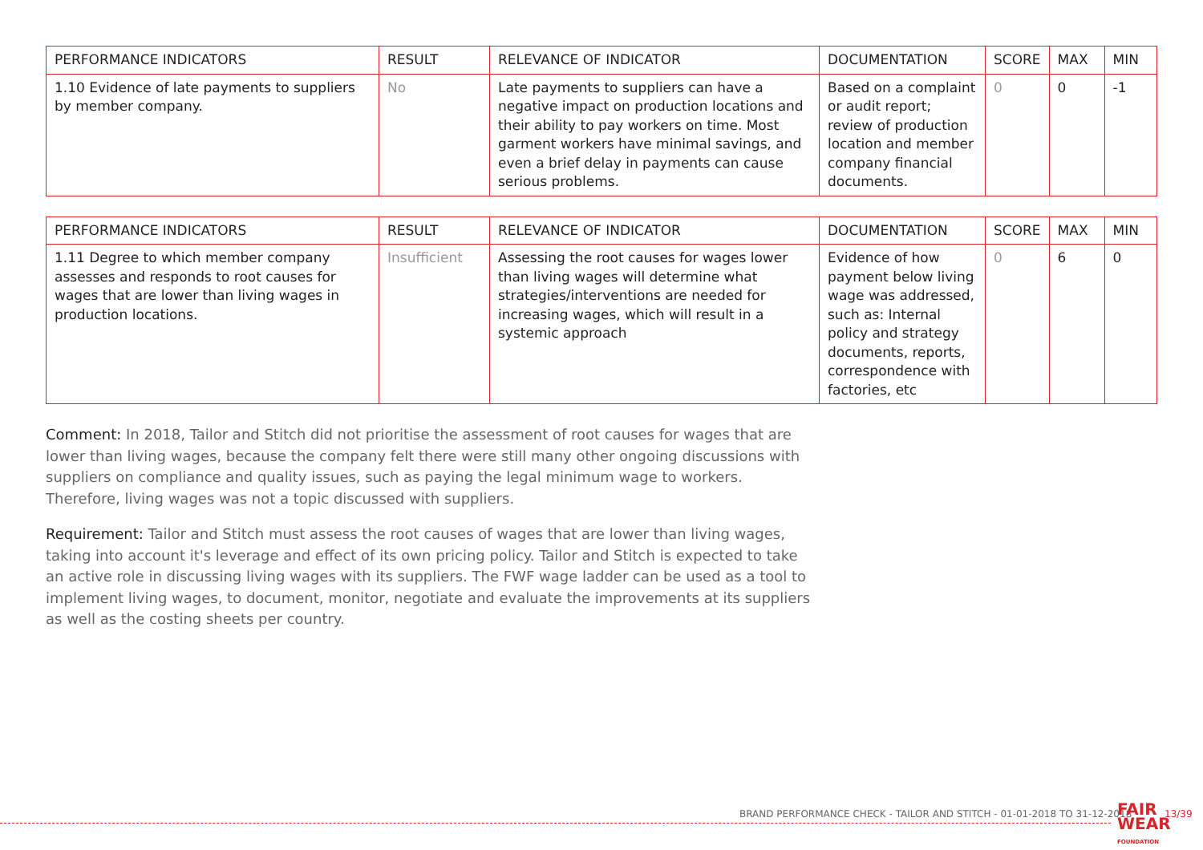| PERFORMANCE INDICATORS | RESULT | RELEVANCE OF INDICATOR | DOCUMENTATION | SCORE | MAX | MIN |
| --- | --- | --- | --- | --- | --- | --- |
| 1.10 Evidence of late payments to suppliers by member company. | No | Late payments to suppliers can have a negative impact on production locations and their ability to pay workers on time. Most garment workers have minimal savings, and even a brief delay in payments can cause serious problems. | Based on a complaint or audit report; review of production location and member company financial documents. | 0 | 0 | -1 |
| PERFORMANCE INDICATORS | RESULT | RELEVANCE OF INDICATOR | DOCUMENTATION | SCORE | MAX | MIN |
| --- | --- | --- | --- | --- | --- | --- |
| 1.11 Degree to which member company assesses and responds to root causes for wages that are lower than living wages in production locations. | Insufficient | Assessing the root causes for wages lower than living wages will determine what strategies/interventions are needed for increasing wages, which will result in a systemic approach | Evidence of how payment below living wage was addressed, such as: Internal policy and strategy documents, reports, correspondence with factories, etc | 0 | 6 | 0 |
Comment: In 2018, Tailor and Stitch did not prioritise the assessment of root causes for wages that are lower than living wages, because the company felt there were still many other ongoing discussions with suppliers on compliance and quality issues, such as paying the legal minimum wage to workers. Therefore, living wages was not a topic discussed with suppliers.
Requirement: Tailor and Stitch must assess the root causes of wages that are lower than living wages, taking into account it's leverage and effect of its own pricing policy. Tailor and Stitch is expected to take an active role in discussing living wages with its suppliers. The FWF wage ladder can be used as a tool to implement living wages, to document, monitor, negotiate and evaluate the improvements at its suppliers as well as the costing sheets per country.
BRAND PERFORMANCE CHECK - TAILOR AND STITCH - 01-01-2018 TO 31-12-2018
FAIR
WEAR
FOUNDATION
13/39